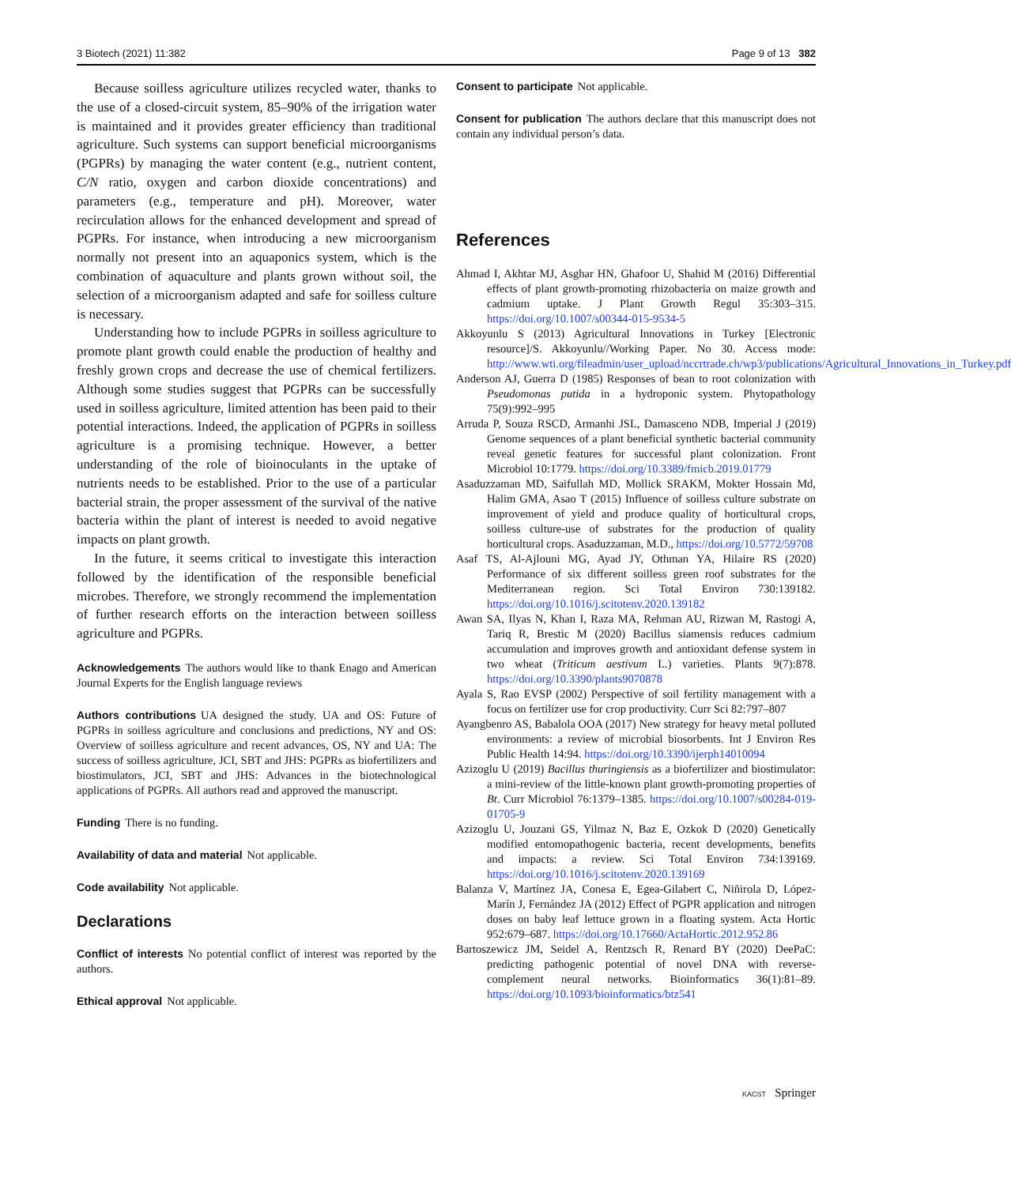3 Biotech (2021) 11:382 Page 9 of 13 382
Because soilless agriculture utilizes recycled water, thanks to the use of a closed-circuit system, 85–90% of the irrigation water is maintained and it provides greater efficiency than traditional agriculture. Such systems can support beneficial microorganisms (PGPRs) by managing the water content (e.g., nutrient content, C/N ratio, oxygen and carbon dioxide concentrations) and parameters (e.g., temperature and pH). Moreover, water recirculation allows for the enhanced development and spread of PGPRs. For instance, when introducing a new microorganism normally not present into an aquaponics system, which is the combination of aquaculture and plants grown without soil, the selection of a microorganism adapted and safe for soilless culture is necessary.
Understanding how to include PGPRs in soilless agriculture to promote plant growth could enable the production of healthy and freshly grown crops and decrease the use of chemical fertilizers. Although some studies suggest that PGPRs can be successfully used in soilless agriculture, limited attention has been paid to their potential interactions. Indeed, the application of PGPRs in soilless agriculture is a promising technique. However, a better understanding of the role of bioinoculants in the uptake of nutrients needs to be established. Prior to the use of a particular bacterial strain, the proper assessment of the survival of the native bacteria within the plant of interest is needed to avoid negative impacts on plant growth.
In the future, it seems critical to investigate this interaction followed by the identification of the responsible beneficial microbes. Therefore, we strongly recommend the implementation of further research efforts on the interaction between soilless agriculture and PGPRs.
Acknowledgements The authors would like to thank Enago and American Journal Experts for the English language reviews
Authors contributions UA designed the study. UA and OS: Future of PGPRs in soilless agriculture and conclusions and predictions, NY and OS: Overview of soilless agriculture and recent advances, OS, NY and UA: The success of soilless agriculture, JCI, SBT and JHS: PGPRs as biofertilizers and biostimulators, JCI, SBT and JHS: Advances in the biotechnological applications of PGPRs. All authors read and approved the manuscript.
Funding There is no funding.
Availability of data and material Not applicable.
Code availability Not applicable.
Declarations
Conflict of interests No potential conflict of interest was reported by the authors.
Ethical approval Not applicable.
Consent to participate Not applicable.
Consent for publication The authors declare that this manuscript does not contain any individual person’s data.
References
Ahmad I, Akhtar MJ, Asghar HN, Ghafoor U, Shahid M (2016) Differential effects of plant growth-promoting rhizobacteria on maize growth and cadmium uptake. J Plant Growth Regul 35:303–315. https://doi.org/10.1007/s00344-015-9534-5
Akkoyunlu S (2013) Agricultural Innovations in Turkey [Electronic resource]/S. Akkoyunlu//Working Paper. No 30. Access mode: http://www.wti.org/fileadmin/user_upload/nccrtrade.ch/wp3/publications/Agricultural_Innovations_in_Turkey.pdf
Anderson AJ, Guerra D (1985) Responses of bean to root colonization with Pseudomonas putida in a hydroponic system. Phytopathology 75(9):992–995
Arruda P, Souza RSCD, Armanhi JSL, Damasceno NDB, Imperial J (2019) Genome sequences of a plant beneficial synthetic bacterial community reveal genetic features for successful plant colonization. Front Microbiol 10:1779. https://doi.org/10.3389/fmicb.2019.01779
Asaduzzaman MD, Saifullah MD, Mollick SRAKM, Mokter Hossain Md, Halim GMA, Asao T (2015) Influence of soilless culture substrate on improvement of yield and produce quality of horticultural crops, soilless culture-use of substrates for the production of quality horticultural crops. Asaduzzaman, M.D., https://doi.org/10.5772/59708
Asaf TS, Al-Ajlouni MG, Ayad JY, Othman YA, Hilaire RS (2020) Performance of six different soilless green roof substrates for the Mediterranean region. Sci Total Environ 730:139182. https://doi.org/10.1016/j.scitotenv.2020.139182
Awan SA, Ilyas N, Khan I, Raza MA, Rehman AU, Rizwan M, Rastogi A, Tariq R, Brestic M (2020) Bacillus siamensis reduces cadmium accumulation and improves growth and antioxidant defense system in two wheat (Triticum aestivum L.) varieties. Plants 9(7):878. https://doi.org/10.3390/plants9070878
Ayala S, Rao EVSP (2002) Perspective of soil fertility management with a focus on fertilizer use for crop productivity. Curr Sci 82:797–807
Ayangbenro AS, Babalola OOA (2017) New strategy for heavy metal polluted environments: a review of microbial biosorbents. Int J Environ Res Public Health 14:94. https://doi.org/10.3390/ijerph14010094
Azizoglu U (2019) Bacillus thuringiensis as a biofertilizer and biostimulator: a mini-review of the little-known plant growth-promoting properties of Bt. Curr Microbiol 76:1379–1385. https://doi.org/10.1007/s00284-019-01705-9
Azizoglu U, Jouzani GS, Yilmaz N, Baz E, Ozkok D (2020) Genetically modified entomopathogenic bacteria, recent developments, benefits and impacts: a review. Sci Total Environ 734:139169. https://doi.org/10.1016/j.scitotenv.2020.139169
Balanza V, Martínez JA, Conesa E, Egea-Gilabert C, Niñirola D, López-Marín J, Fernández JA (2012) Effect of PGPR application and nitrogen doses on baby leaf lettuce grown in a floating system. Acta Hortic 952:679–687. https://doi.org/10.17660/ActaHortic.2012.952.86
Bartoszewicz JM, Seidel A, Rentzsch R, Renard BY (2020) DeePaC: predicting pathogenic potential of novel DNA with reverse-complement neural networks. Bioinformatics 36(1):81–89. https://doi.org/10.1093/bioinformatics/btz541
KACST Springer